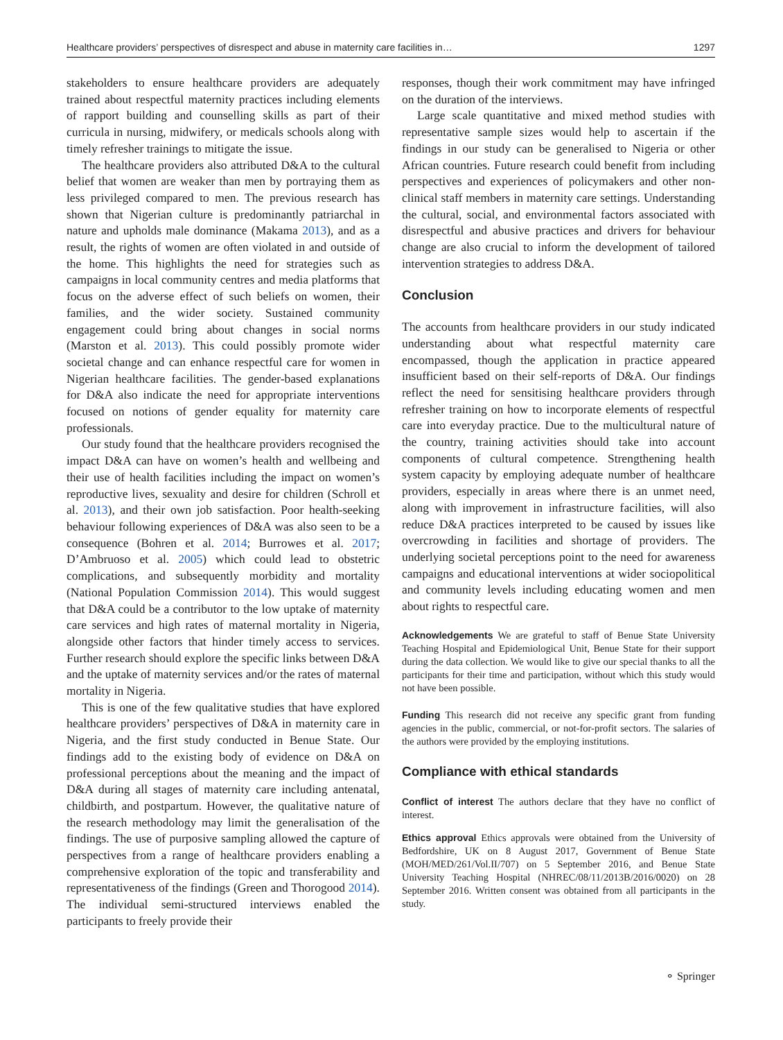Healthcare providers’ perspectives of disrespect and abuse in maternity care facilities in… 1297
stakeholders to ensure healthcare providers are adequately trained about respectful maternity practices including elements of rapport building and counselling skills as part of their curricula in nursing, midwifery, or medicals schools along with timely refresher trainings to mitigate the issue.
The healthcare providers also attributed D&A to the cultural belief that women are weaker than men by portraying them as less privileged compared to men. The previous research has shown that Nigerian culture is predominantly patriarchal in nature and upholds male dominance (Makama 2013), and as a result, the rights of women are often violated in and outside of the home. This highlights the need for strategies such as campaigns in local community centres and media platforms that focus on the adverse effect of such beliefs on women, their families, and the wider society. Sustained community engagement could bring about changes in social norms (Marston et al. 2013). This could possibly promote wider societal change and can enhance respectful care for women in Nigerian healthcare facilities. The gender-based explanations for D&A also indicate the need for appropriate interventions focused on notions of gender equality for maternity care professionals.
Our study found that the healthcare providers recognised the impact D&A can have on women’s health and wellbeing and their use of health facilities including the impact on women’s reproductive lives, sexuality and desire for children (Schroll et al. 2013), and their own job satisfaction. Poor health-seeking behaviour following experiences of D&A was also seen to be a consequence (Bohren et al. 2014; Burrowes et al. 2017; D’Ambruoso et al. 2005) which could lead to obstetric complications, and subsequently morbidity and mortality (National Population Commission 2014). This would suggest that D&A could be a contributor to the low uptake of maternity care services and high rates of maternal mortality in Nigeria, alongside other factors that hinder timely access to services. Further research should explore the specific links between D&A and the uptake of maternity services and/or the rates of maternal mortality in Nigeria.
This is one of the few qualitative studies that have explored healthcare providers’ perspectives of D&A in maternity care in Nigeria, and the first study conducted in Benue State. Our findings add to the existing body of evidence on D&A on professional perceptions about the meaning and the impact of D&A during all stages of maternity care including antenatal, childbirth, and postpartum. However, the qualitative nature of the research methodology may limit the generalisation of the findings. The use of purposive sampling allowed the capture of perspectives from a range of healthcare providers enabling a comprehensive exploration of the topic and transferability and representativeness of the findings (Green and Thorogood 2014). The individual semi-structured interviews enabled the participants to freely provide their
responses, though their work commitment may have infringed on the duration of the interviews.
Large scale quantitative and mixed method studies with representative sample sizes would help to ascertain if the findings in our study can be generalised to Nigeria or other African countries. Future research could benefit from including perspectives and experiences of policymakers and other non-clinical staff members in maternity care settings. Understanding the cultural, social, and environmental factors associated with disrespectful and abusive practices and drivers for behaviour change are also crucial to inform the development of tailored intervention strategies to address D&A.
Conclusion
The accounts from healthcare providers in our study indicated understanding about what respectful maternity care encompassed, though the application in practice appeared insufficient based on their self-reports of D&A. Our findings reflect the need for sensitising healthcare providers through refresher training on how to incorporate elements of respectful care into everyday practice. Due to the multicultural nature of the country, training activities should take into account components of cultural competence. Strengthening health system capacity by employing adequate number of healthcare providers, especially in areas where there is an unmet need, along with improvement in infrastructure facilities, will also reduce D&A practices interpreted to be caused by issues like overcrowding in facilities and shortage of providers. The underlying societal perceptions point to the need for awareness campaigns and educational interventions at wider sociopolitical and community levels including educating women and men about rights to respectful care.
Acknowledgements We are grateful to staff of Benue State University Teaching Hospital and Epidemiological Unit, Benue State for their support during the data collection. We would like to give our special thanks to all the participants for their time and participation, without which this study would not have been possible.
Funding This research did not receive any specific grant from funding agencies in the public, commercial, or not-for-profit sectors. The salaries of the authors were provided by the employing institutions.
Compliance with ethical standards
Conflict of interest The authors declare that they have no conflict of interest.
Ethics approval Ethics approvals were obtained from the University of Bedfordshire, UK on 8 August 2017, Government of Benue State (MOH/MED/261/Vol.II/707) on 5 September 2016, and Benue State University Teaching Hospital (NHREC/08/11/2013B/2016/0020) on 28 September 2016. Written consent was obtained from all participants in the study.
⚬ Springer